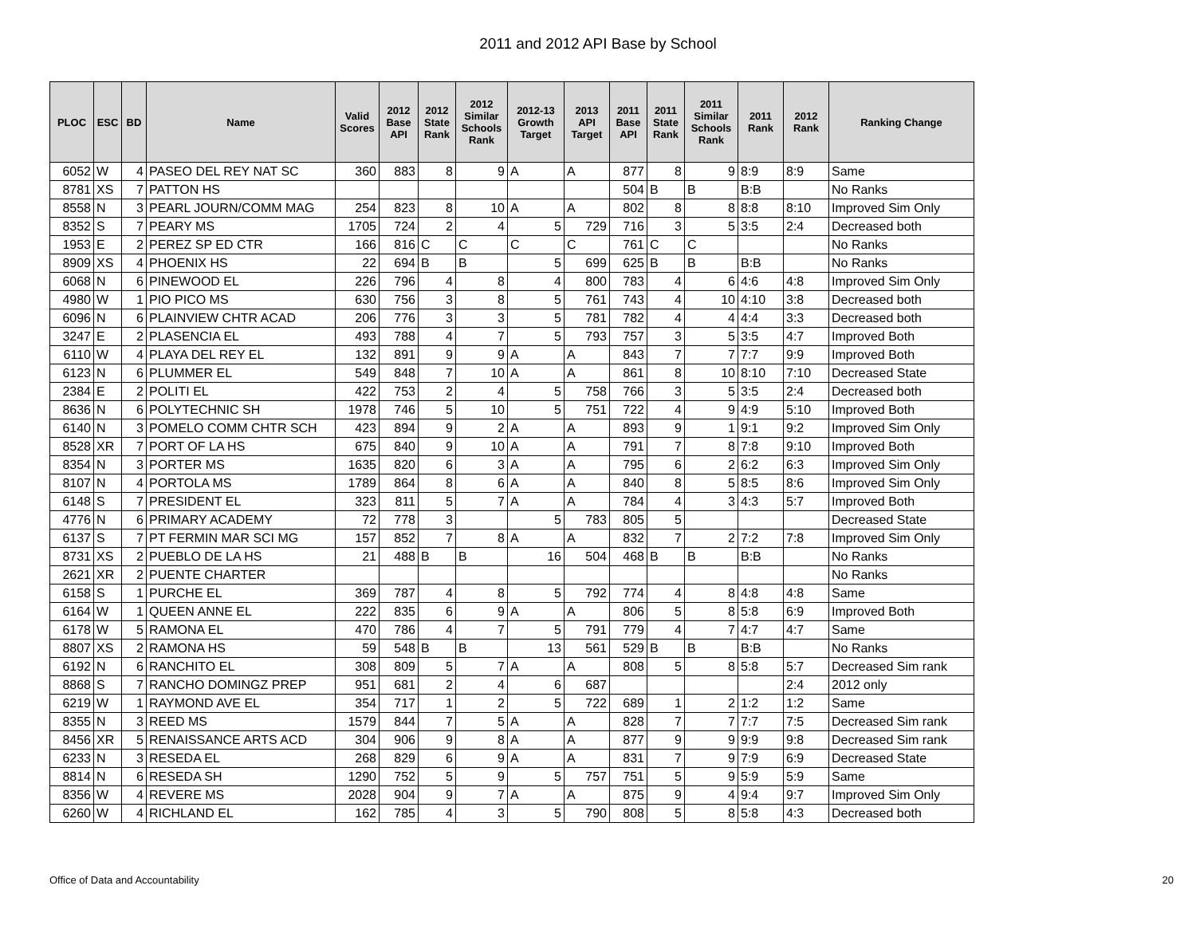2011 and 2012 API Base by School
| PLOC | ESC | BD | Name | Valid Scores | 2012 Base API | 2012 State Rank | 2012 Similar Schools Rank | 2012-13 Growth Target | 2013 API Target | 2011 Base API | 2011 State Rank | 2011 Similar Schools Rank | 2011 Rank | 2012 Rank | Ranking Change |
| --- | --- | --- | --- | --- | --- | --- | --- | --- | --- | --- | --- | --- | --- | --- | --- |
| 6052 | W | 4 | PASEO DEL REY NAT SC | 360 | 883 | 8 | 9 | A | A | 877 | 8 | 9 | 8:9 | 8:9 | Same |
| 8781 | XS | 7 | PATTON HS | | | | | | | 504 | B | B | B:B | | No Ranks |
| 8558 | N | 3 | PEARL JOURN/COMM MAG | 254 | 823 | 8 | 10 | A | A | 802 | 8 | 8 | 8:8 | 8:10 | Improved Sim Only |
| 8352 | S | 7 | PEARY MS | 1705 | 724 | 2 | 4 | 5 | 729 | 716 | 3 | 5 | 3:5 | 2:4 | Decreased both |
| 1953 | E | 2 | PEREZ SP ED CTR | 166 | 816 | C | C | C | C | 761 | C | C | | | No Ranks |
| 8909 | XS | 4 | PHOENIX HS | 22 | 694 | B | B | 5 | 699 | 625 | B | B | B:B | | No Ranks |
| 6068 | N | 6 | PINEWOOD EL | 226 | 796 | 4 | 8 | 4 | 800 | 783 | 4 | 6 | 4:6 | 4:8 | Improved Sim Only |
| 4980 | W | 1 | PIO PICO MS | 630 | 756 | 3 | 8 | 5 | 761 | 743 | 4 | 10 | 4:10 | 3:8 | Decreased both |
| 6096 | N | 6 | PLAINVIEW CHTR ACAD | 206 | 776 | 3 | 3 | 5 | 781 | 782 | 4 | 4 | 4:4 | 3:3 | Decreased both |
| 3247 | E | 2 | PLASENCIA EL | 493 | 788 | 4 | 7 | 5 | 793 | 757 | 3 | 5 | 3:5 | 4:7 | Improved Both |
| 6110 | W | 4 | PLAYA DEL REY EL | 132 | 891 | 9 | 9 | A | A | 843 | 7 | 7 | 7:7 | 9:9 | Improved Both |
| 6123 | N | 6 | PLUMMER EL | 549 | 848 | 7 | 10 | A | A | 861 | 8 | 10 | 8:10 | 7:10 | Decreased State |
| 2384 | E | 2 | POLITI EL | 422 | 753 | 2 | 4 | 5 | 758 | 766 | 3 | 5 | 3:5 | 2:4 | Decreased both |
| 8636 | N | 6 | POLYTECHNIC SH | 1978 | 746 | 5 | 10 | 5 | 751 | 722 | 4 | 9 | 4:9 | 5:10 | Improved Both |
| 6140 | N | 3 | POMELO COMM CHTR SCH | 423 | 894 | 9 | 2 | A | A | 893 | 9 | 1 | 9:1 | 9:2 | Improved Sim Only |
| 8528 | XR | 7 | PORT OF LA HS | 675 | 840 | 9 | 10 | A | A | 791 | 7 | 8 | 7:8 | 9:10 | Improved Both |
| 8354 | N | 3 | PORTER MS | 1635 | 820 | 6 | 3 | A | A | 795 | 6 | 2 | 6:2 | 6:3 | Improved Sim Only |
| 8107 | N | 4 | PORTOLA MS | 1789 | 864 | 8 | 6 | A | A | 840 | 8 | 5 | 8:5 | 8:6 | Improved Sim Only |
| 6148 | S | 7 | PRESIDENT EL | 323 | 811 | 5 | 7 | A | A | 784 | 4 | 3 | 4:3 | 5:7 | Improved Both |
| 4776 | N | 6 | PRIMARY ACADEMY | 72 | 778 | 3 | | 5 | 783 | 805 | 5 | | | | Decreased State |
| 6137 | S | 7 | PT FERMIN MAR SCI MG | 157 | 852 | 7 | 8 | A | A | 832 | 7 | 2 | 7:2 | 7:8 | Improved Sim Only |
| 8731 | XS | 2 | PUEBLO DE LA HS | 21 | 488 | B | B | 16 | 504 | 468 | B | B | B:B | | No Ranks |
| 2621 | XR | 2 | PUENTE CHARTER | | | | | | | | | | | | No Ranks |
| 6158 | S | 1 | PURCHE EL | 369 | 787 | 4 | 8 | 5 | 792 | 774 | 4 | 8 | 4:8 | 4:8 | Same |
| 6164 | W | 1 | QUEEN ANNE EL | 222 | 835 | 6 | 9 | A | A | 806 | 5 | 8 | 5:8 | 6:9 | Improved Both |
| 6178 | W | 5 | RAMONA EL | 470 | 786 | 4 | 7 | 5 | 791 | 779 | 4 | 7 | 4:7 | 4:7 | Same |
| 8807 | XS | 2 | RAMONA HS | 59 | 548 | B | B | 13 | 561 | 529 | B | B | B:B | | No Ranks |
| 6192 | N | 6 | RANCHITO EL | 308 | 809 | 5 | 7 | A | A | 808 | 5 | 8 | 5:8 | 5:7 | Decreased Sim rank |
| 8868 | S | 7 | RANCHO DOMINGZ PREP | 951 | 681 | 2 | 4 | 6 | 687 | | | | | 2:4 | 2012 only |
| 6219 | W | 1 | RAYMOND AVE EL | 354 | 717 | 1 | 2 | 5 | 722 | 689 | 1 | 2 | 1:2 | 1:2 | Same |
| 8355 | N | 3 | REED MS | 1579 | 844 | 7 | 5 | A | A | 828 | 7 | 7 | 7:7 | 7:5 | Decreased Sim rank |
| 8456 | XR | 5 | RENAISSANCE ARTS ACD | 304 | 906 | 9 | 8 | A | A | 877 | 9 | 9 | 9:9 | 9:8 | Decreased Sim rank |
| 6233 | N | 3 | RESEDA EL | 268 | 829 | 6 | 9 | A | A | 831 | 7 | 9 | 7:9 | 6:9 | Decreased State |
| 8814 | N | 6 | RESEDA SH | 1290 | 752 | 5 | 9 | 5 | 757 | 751 | 5 | 9 | 5:9 | 5:9 | Same |
| 8356 | W | 4 | REVERE MS | 2028 | 904 | 9 | 7 | A | A | 875 | 9 | 4 | 9:4 | 9:7 | Improved Sim Only |
| 6260 | W | 4 | RICHLAND EL | 162 | 785 | 4 | 3 | 5 | 790 | 808 | 5 | 8 | 5:8 | 4:3 | Decreased both |
Office of Data and Accountability 20